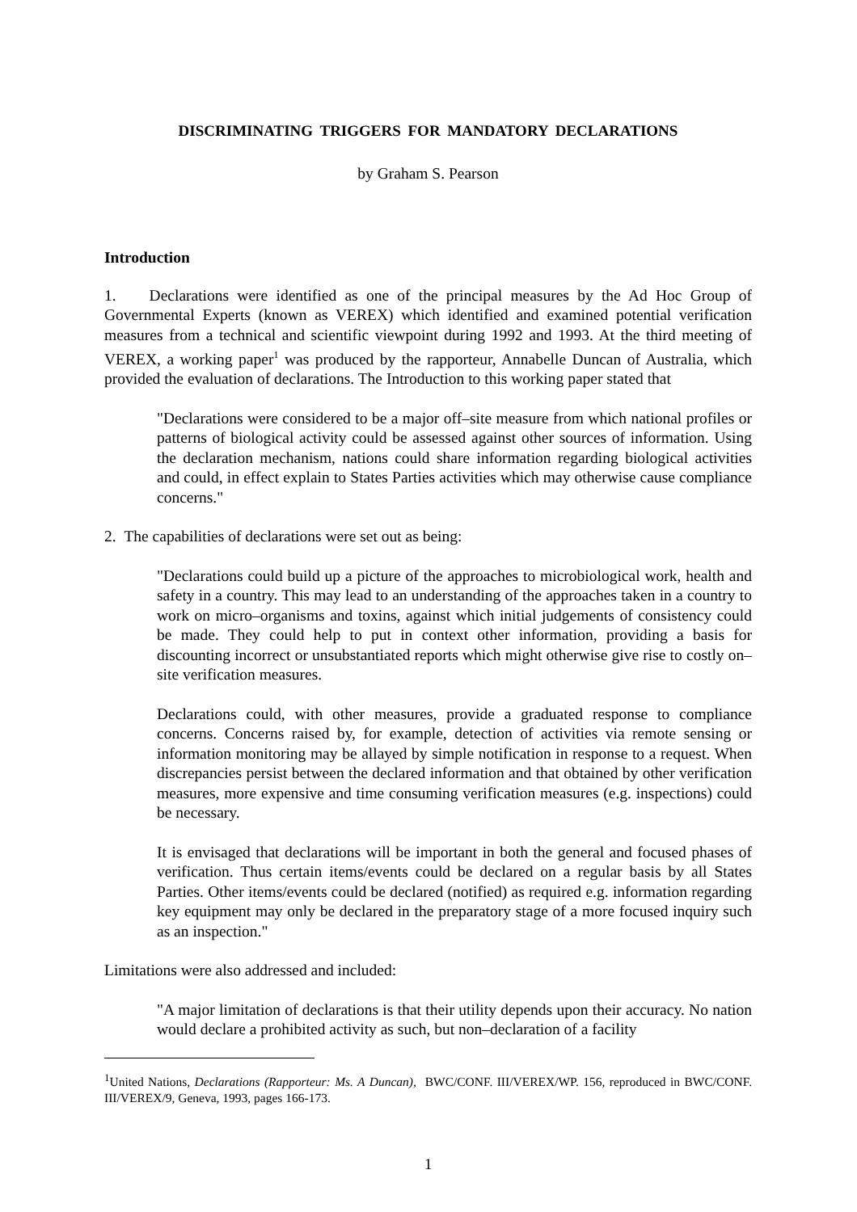DISCRIMINATING TRIGGERS FOR MANDATORY DECLARATIONS
by Graham S. Pearson
Introduction
1. Declarations were identified as one of the principal measures by the Ad Hoc Group of Governmental Experts (known as VEREX) which identified and examined potential verification measures from a technical and scientific viewpoint during 1992 and 1993. At the third meeting of VEREX, a working paper<sup>1</sup> was produced by the rapporteur, Annabelle Duncan of Australia, which provided the evaluation of declarations. The Introduction to this working paper stated that
"Declarations were considered to be a major off–site measure from which national profiles or patterns of biological activity could be assessed against other sources of information. Using the declaration mechanism, nations could share information regarding biological activities and could, in effect explain to States Parties activities which may otherwise cause compliance concerns."
2. The capabilities of declarations were set out as being:
"Declarations could build up a picture of the approaches to microbiological work, health and safety in a country. This may lead to an understanding of the approaches taken in a country to work on micro–organisms and toxins, against which initial judgements of consistency could be made. They could help to put in context other information, providing a basis for discounting incorrect or unsubstantiated reports which might otherwise give rise to costly on–site verification measures.
Declarations could, with other measures, provide a graduated response to compliance concerns. Concerns raised by, for example, detection of activities via remote sensing or information monitoring may be allayed by simple notification in response to a request. When discrepancies persist between the declared information and that obtained by other verification measures, more expensive and time consuming verification measures (e.g. inspections) could be necessary.
It is envisaged that declarations will be important in both the general and focused phases of verification. Thus certain items/events could be declared on a regular basis by all States Parties. Other items/events could be declared (notified) as required e.g. information regarding key equipment may only be declared in the preparatory stage of a more focused inquiry such as an inspection."
Limitations were also addressed and included:
"A major limitation of declarations is that their utility depends upon their accuracy. No nation would declare a prohibited activity as such, but non–declaration of a facility
<sup>1</sup> United Nations, Declarations (Rapporteur: Ms. A Duncan), BWC/CONF. III/VEREX/WP. 156, reproduced in BWC/CONF. III/VEREX/9, Geneva, 1993, pages 166-173.
1